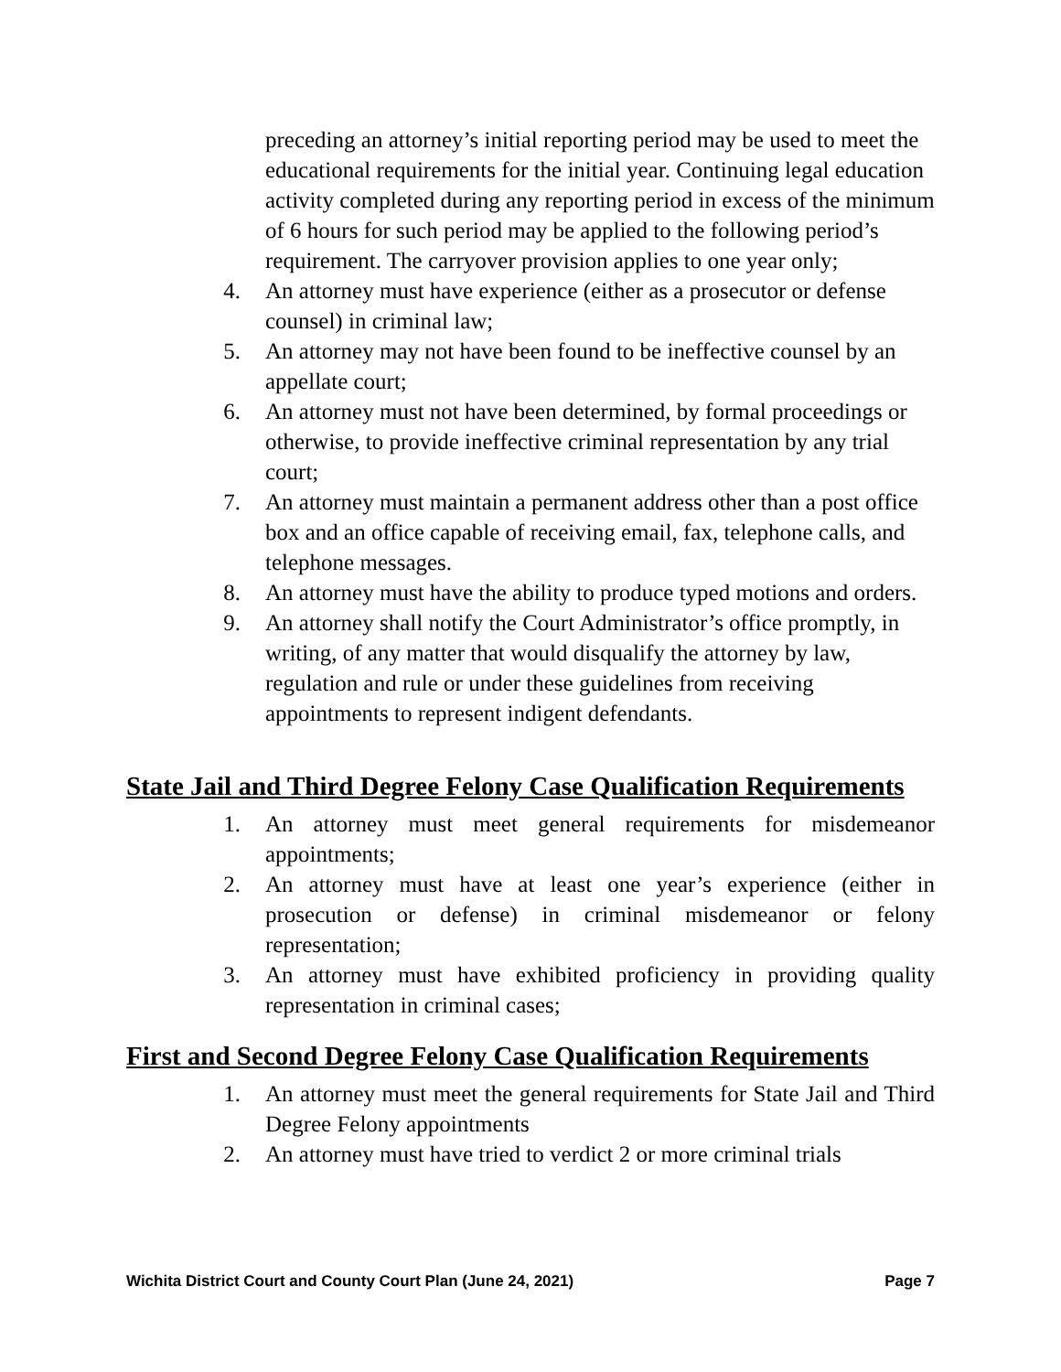preceding an attorney’s initial reporting period may be used to meet the educational requirements for the initial year. Continuing legal education activity completed during any reporting period in excess of the minimum of 6 hours for such period may be applied to the following period’s requirement. The carryover provision applies to one year only;
4. An attorney must have experience (either as a prosecutor or defense counsel) in criminal law;
5. An attorney may not have been found to be ineffective counsel by an appellate court;
6. An attorney must not have been determined, by formal proceedings or otherwise, to provide ineffective criminal representation by any trial court;
7. An attorney must maintain a permanent address other than a post office box and an office capable of receiving email, fax, telephone calls, and telephone messages.
8. An attorney must have the ability to produce typed motions and orders.
9. An attorney shall notify the Court Administrator’s office promptly, in writing, of any matter that would disqualify the attorney by law, regulation and rule or under these guidelines from receiving appointments to represent indigent defendants.
State Jail and Third Degree Felony Case Qualification Requirements
1. An attorney must meet general requirements for misdemeanor appointments;
2. An attorney must have at least one year’s experience (either in prosecution or defense) in criminal misdemeanor or felony representation;
3. An attorney must have exhibited proficiency in providing quality representation in criminal cases;
First and Second Degree Felony Case Qualification Requirements
1. An attorney must meet the general requirements for State Jail and Third Degree Felony appointments
2. An attorney must have tried to verdict 2 or more criminal trials
Wichita District Court and County Court Plan (June 24, 2021) Page 7